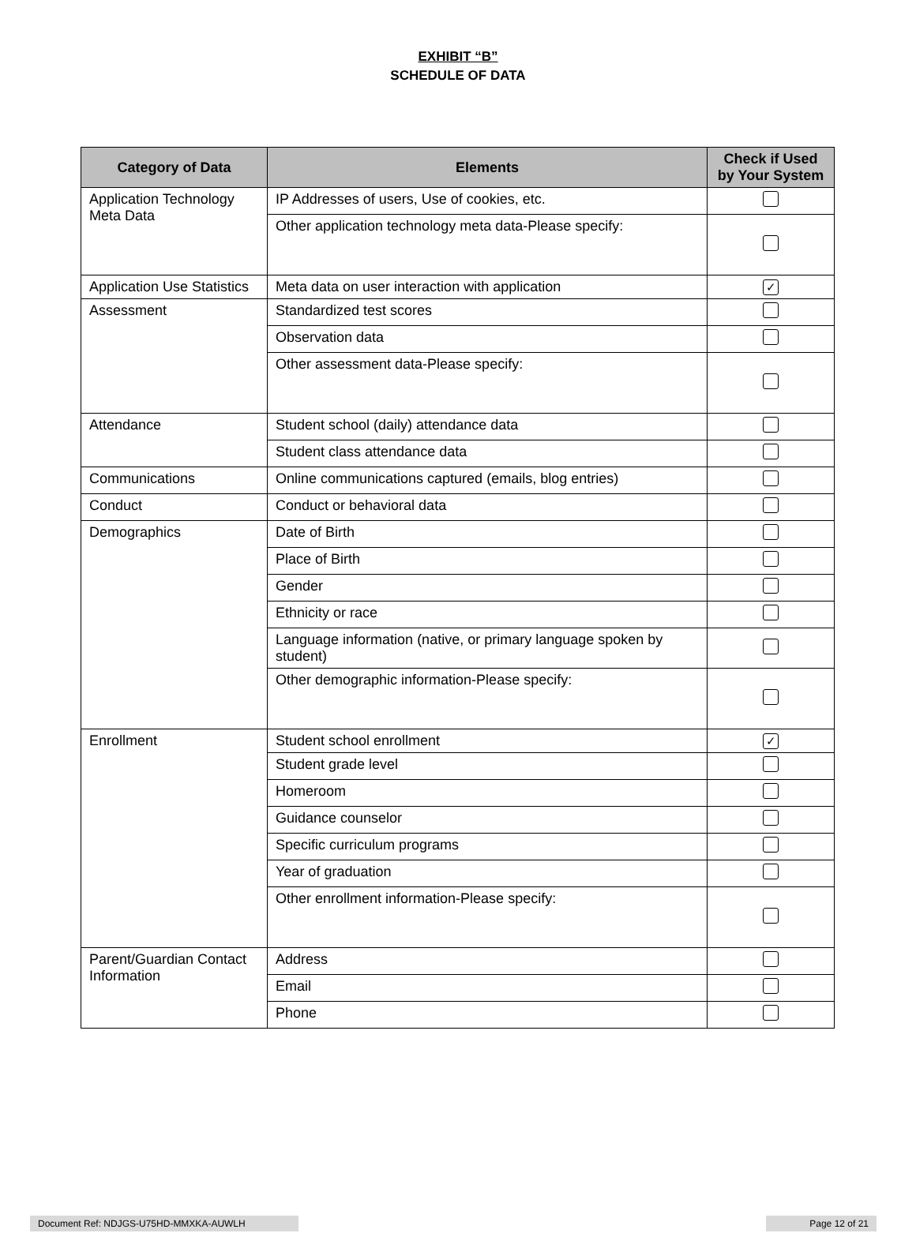EXHIBIT “B”
SCHEDULE OF DATA
| Category of Data | Elements | Check if Used by Your System |
| --- | --- | --- |
| Application Technology Meta Data | IP Addresses of users, Use of cookies, etc. | |
| | Other application technology meta data-Please specify: | |
| Application Use Statistics | Meta data on user interaction with application | ✓ |
| Assessment | Standardized test scores | |
| | Observation data | |
| | Other assessment data-Please specify: | |
| Attendance | Student school (daily) attendance data | |
| | Student class attendance data | |
| Communications | Online communications captured (emails, blog entries) | |
| Conduct | Conduct or behavioral data | |
| Demographics | Date of Birth | |
| | Place of Birth | |
| | Gender | |
| | Ethnicity or race | |
| | Language information (native, or primary language spoken by student) | |
| | Other demographic information-Please specify: | |
| Enrollment | Student school enrollment | ✓ |
| | Student grade level | |
| | Homeroom | |
| | Guidance counselor | |
| | Specific curriculum programs | |
| | Year of graduation | |
| | Other enrollment information-Please specify: | |
| Parent/Guardian Contact Information | Address | |
| | Email | |
| | Phone | |
Document Ref: NDJGS-U75HD-MMXKA-AUWLH Page 12 of 21